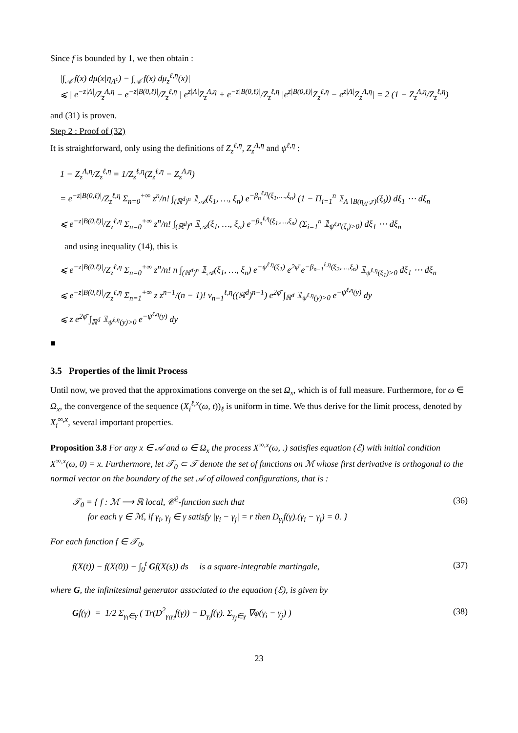Since f is bounded by 1, we then obtain :
|∫<sub>𝒜</sub> f(x) dμ(x|η<sub>Λ<sup>c</sup></sub>) − ∫<sub>𝒜</sub> f(x) dμ<sub>z</sub><sup>ℓ,η</sup>(x)|
⩽ | e<sup>−z|Λ|</sup>/Z<sub>z</sub><sup>Λ,η</sup> − e<sup>−z|B(0,ℓ)|</sup>/Z<sub>z</sub><sup>ℓ,η</sup> | e<sup>z|Λ|</sup>Z<sub>z</sub><sup>Λ,η</sup> + e<sup>−z|B(0,ℓ)|</sup>/Z<sub>z</sub><sup>ℓ,η</sup> |e<sup>z|B(0,ℓ)|</sup>Z<sub>z</sub><sup>ℓ,η</sup> − e<sup>z|Λ|</sup>Z<sub>z</sub><sup>Λ,η</sup>| = 2 (1 − Z<sub>z</sub><sup>Λ,η</sup>/Z<sub>z</sub><sup>ℓ,η</sup>)
and (31) is proven.
Step 2 : Proof of (32)
It is straightforward, only using the definitions of Z<sub>z</sub><sup>ℓ,η</sup>, Z<sub>z</sub><sup>Λ,η</sup> and ψ<sup>ℓ,η</sup> :
1 − Z<sub>z</sub><sup>Λ,η</sup>/Z<sub>z</sub><sup>ℓ,η</sup> = 1/Z<sub>z</sub><sup>ℓ,η</sup>(Z<sub>z</sub><sup>ℓ,η</sup> − Z<sub>z</sub><sup>Λ,η</sup>)
= e<sup>−z|B(0,ℓ)|</sup>/Z<sub>z</sub><sup>ℓ,η</sup> Σ<sub>n=0</sub><sup>+∞</sup> z<sup>n</sup>/n! ∫<sub>(ℝ<sup>d</sup>)<sup>n</sup></sub> 𝟙<sub>𝒜</sub>(ξ<sub>1</sub>, …, ξ<sub>n</sub>) e<sup>−β<sub>n</sub><sup>ℓ,η</sup>(ξ<sub>1</sub>,…,ξ<sub>n</sub>)</sup> (1 − Π<sub>i=1</sub><sup>n</sup> 𝟙<sub>Λ∖B(η<sub>Λ<sup>c</sup></sub>,r)</sub>(ξ<sub>i</sub>)) dξ<sub>1</sub> ⋯ dξ<sub>n</sub>
⩽ e<sup>−z|B(0,ℓ)|</sup>/Z<sub>z</sub><sup>ℓ,η</sup> Σ<sub>n=0</sub><sup>+∞</sup> z<sup>n</sup>/n! ∫<sub>(ℝ<sup>d</sup>)<sup>n</sup></sub> 𝟙<sub>𝒜</sub>(ξ<sub>1</sub>, …, ξ<sub>n</sub>) e<sup>−β<sub>n</sub><sup>ℓ,η</sup>(ξ<sub>1</sub>,…,ξ<sub>n</sub>)</sup> (Σ<sub>i=1</sub><sup>n</sup> 𝟙<sub>ψ<sup>ℓ,η</sup>(ξ<sub>i</sub>)>0</sub>) dξ<sub>1</sub> ⋯ dξ<sub>n</sub>
and using inequality (14), this is
⩽ e<sup>−z|B(0,ℓ)|</sup>/Z<sub>z</sub><sup>ℓ,η</sup> Σ<sub>n=0</sub><sup>+∞</sup> z<sup>n</sup>/n! n ∫<sub>(ℝ<sup>d</sup>)<sup>n</sup></sub> 𝟙<sub>𝒜</sub>(ξ<sub>1</sub>, …, ξ<sub>n</sub>) e<sup>−ψ<sup>ℓ,η</sup>(ξ<sub>1</sub>)</sup> e<sup>2φ̄</sup> e<sup>−β<sub>n−1</sub><sup>ℓ,η</sup>(ξ<sub>2</sub>,…,ξ<sub>n</sub>)</sup> 𝟙<sub>ψ<sup>ℓ,η</sup>(ξ<sub>1</sub>)>0</sub> dξ<sub>1</sub> ⋯ dξ<sub>n</sub>
⩽ e<sup>−z|B(0,ℓ)|</sup>/Z<sub>z</sub><sup>ℓ,η</sup> Σ<sub>n=1</sub><sup>+∞</sup> z z<sup>n−1</sup>/(n − 1)! ν<sub>n−1</sub><sup>ℓ,η</sup>((ℝ<sup>d</sup>)<sup>n−1</sup>) e<sup>2φ̄</sup> ∫<sub>ℝ<sup>d</sup></sub> 𝟙<sub>ψ<sup>ℓ,η</sup>(y)>0</sub> e<sup>−ψ<sup>ℓ,η</sup>(y)</sup> dy
⩽ z e<sup>2φ̄</sup> ∫<sub>ℝ<sup>d</sup></sub> 𝟙<sub>ψ<sup>ℓ,η</sup>(y)>0</sub> e<sup>−ψ<sup>ℓ,η</sup>(y)</sup> dy
■
3.5 Properties of the limit Process
Until now, we proved that the approximations converge on the set Ω<sub>x</sub>, which is of full measure. Furthermore, for ω ∈ Ω<sub>x</sub>, the convergence of the sequence (X<sub>i</sub><sup>ℓ,x</sup>(ω, t))<sub>ℓ</sub> is uniform in time. We thus derive for the limit process, denoted by X<sub>i</sub><sup>∞,x</sup>, several important properties.
Proposition 3.8 For any x ∈ 𝒜 and ω ∈ Ω<sub>x</sub> the process X<sup>∞,x</sup>(ω, .) satisfies equation (ℰ) with initial condition X<sup>∞,x</sup>(ω, 0) = x. Furthermore, let 𝒯<sub>0</sub> ⊂ 𝒯 denote the set of functions on ℳ whose first derivative is orthogonal to the normal vector on the boundary of the set 𝒜 of allowed configurations, that is :
𝒯<sub>0</sub> = { f : ℳ ⟶ ℝ local, 𝒞<sup>2</sup>-function such that
for each γ ∈ ℳ, if γ<sub>i</sub>, γ<sub>j</sub> ∈ γ satisfy |γ<sub>i</sub> − γ<sub>j</sub>| = r then D<sub>γ<sub>i</sub></sub>f(γ).(γ<sub>i</sub> − γ<sub>j</sub>) = 0. } (36)
For each function f ∈ 𝒯<sub>0</sub>,
f(X(t)) − f(X(0)) − ∫<sub>0</sub><sup>t</sup> Gf(X(s)) ds is a square-integrable martingale, (37)
where G, the infinitesimal generator associated to the equation (ℰ), is given by
Gf(γ) = 1/2 Σ<sub>γ<sub>i</sub>∈γ</sub> ( Tr(D<sup>2</sup><sub>γ<sub>i</sub>γ<sub>i</sub></sub>f(γ)) − D<sub>γ<sub>i</sub></sub>f(γ). Σ<sub>γ<sub>j</sub>∈γ</sub> ∇φ(γ<sub>i</sub> − γ<sub>j</sub>) ) (38)
23